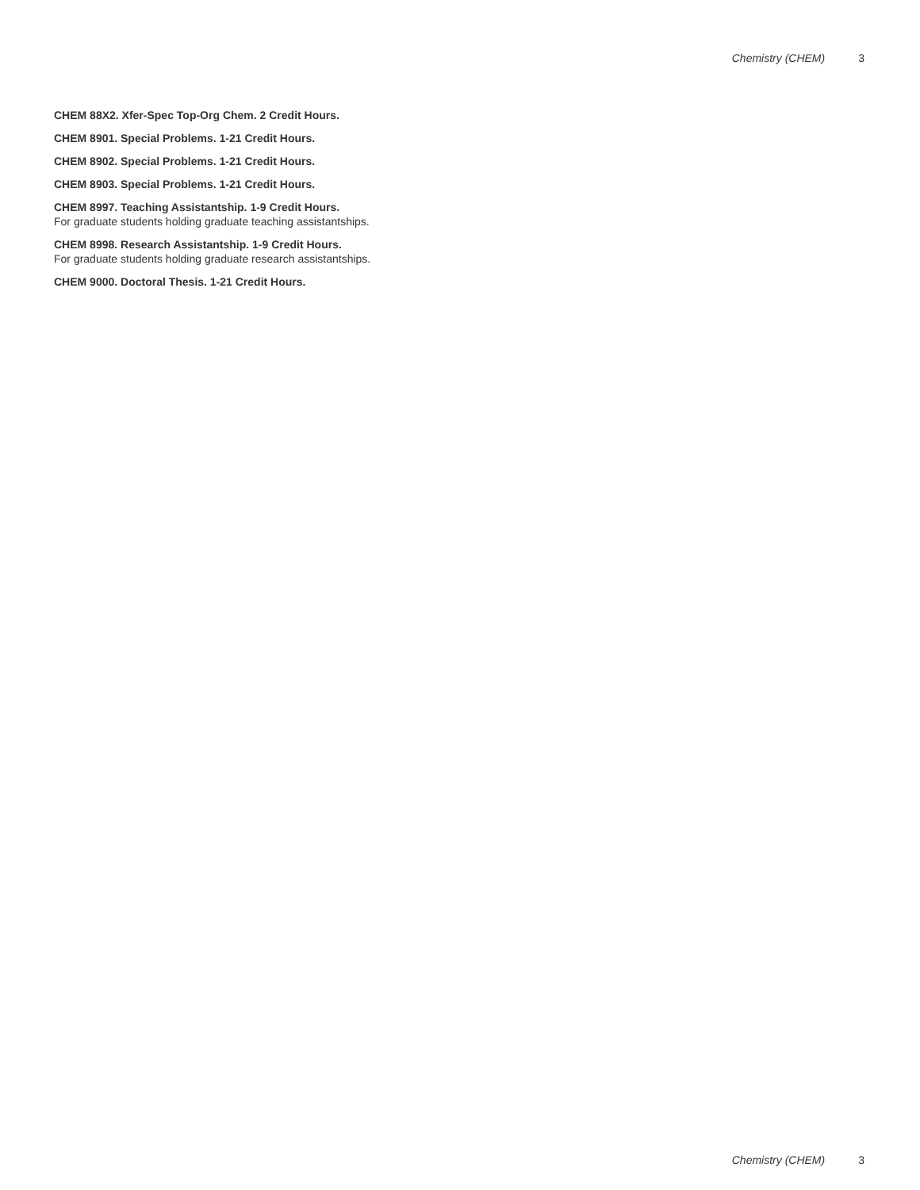Chemistry (CHEM) 3
CHEM 88X2. Xfer-Spec Top-Org Chem. 2 Credit Hours.
CHEM 8901. Special Problems. 1-21 Credit Hours.
CHEM 8902. Special Problems. 1-21 Credit Hours.
CHEM 8903. Special Problems. 1-21 Credit Hours.
CHEM 8997. Teaching Assistantship. 1-9 Credit Hours.
For graduate students holding graduate teaching assistantships.
CHEM 8998. Research Assistantship. 1-9 Credit Hours.
For graduate students holding graduate research assistantships.
CHEM 9000. Doctoral Thesis. 1-21 Credit Hours.
Chemistry (CHEM) 3